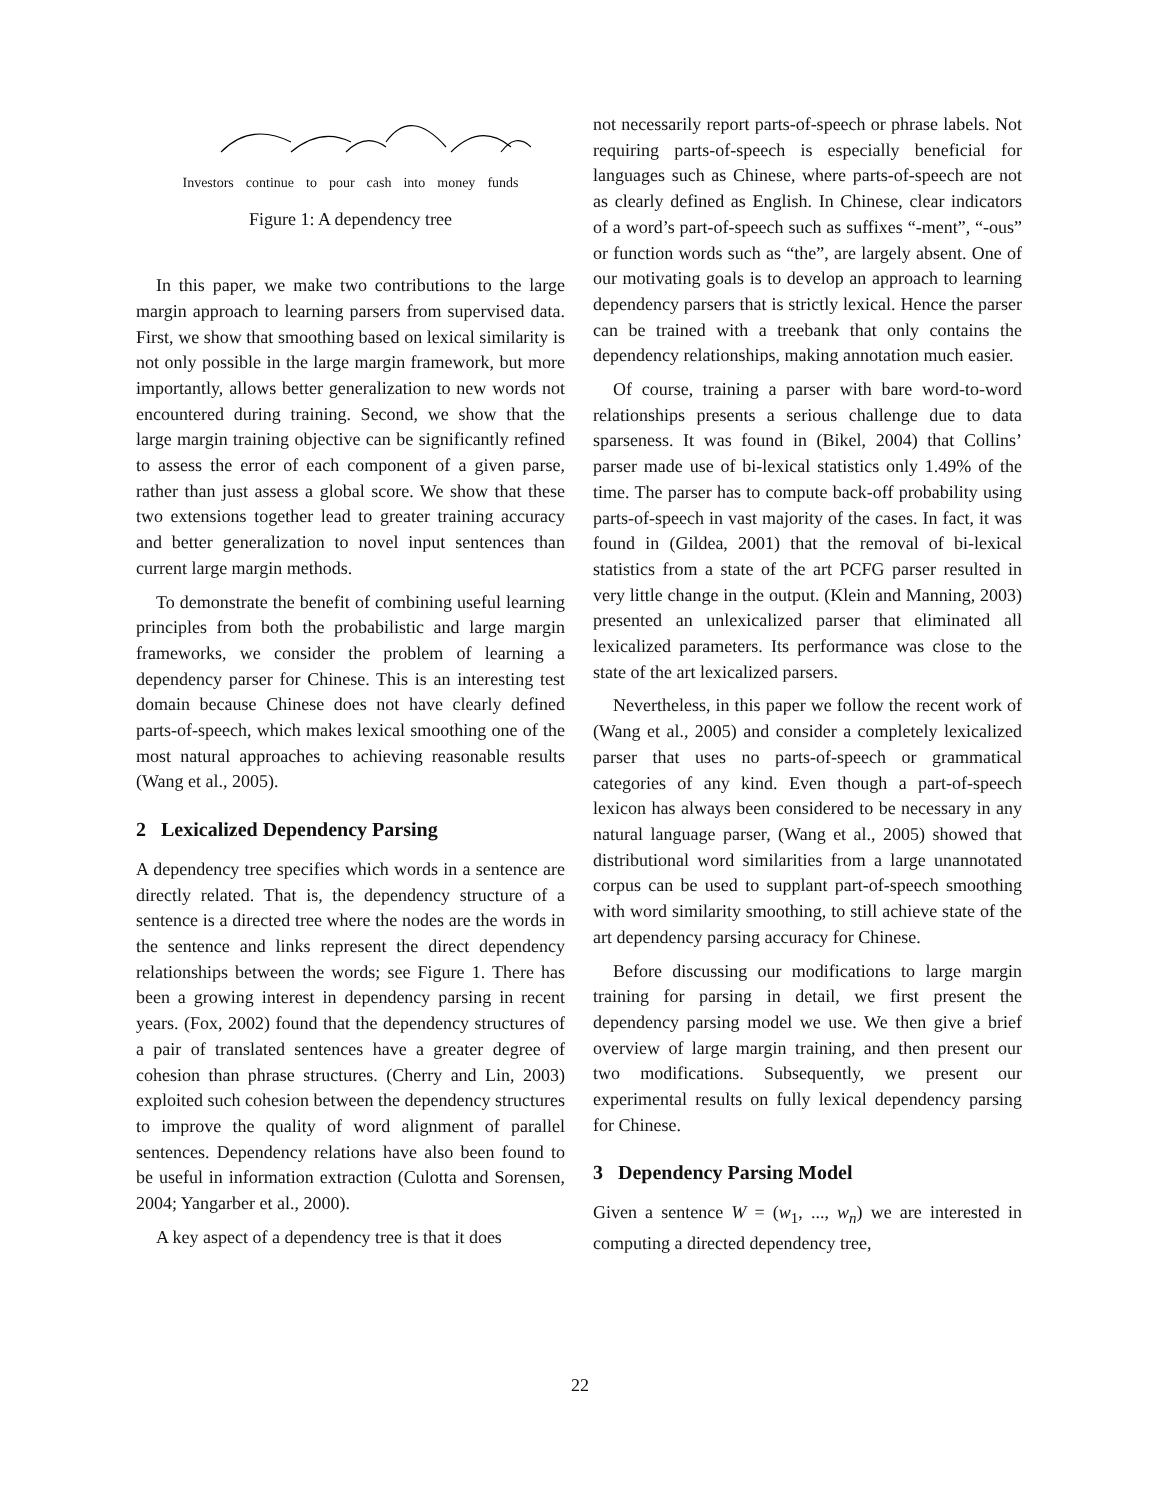Investors continue to pour cash into money funds
Figure 1: A dependency tree
In this paper, we make two contributions to the large margin approach to learning parsers from supervised data. First, we show that smoothing based on lexical similarity is not only possible in the large margin framework, but more importantly, allows better generalization to new words not encountered during training. Second, we show that the large margin training objective can be significantly refined to assess the error of each component of a given parse, rather than just assess a global score. We show that these two extensions together lead to greater training accuracy and better generalization to novel input sentences than current large margin methods.
To demonstrate the benefit of combining useful learning principles from both the probabilistic and large margin frameworks, we consider the problem of learning a dependency parser for Chinese. This is an interesting test domain because Chinese does not have clearly defined parts-of-speech, which makes lexical smoothing one of the most natural approaches to achieving reasonable results (Wang et al., 2005).
2 Lexicalized Dependency Parsing
A dependency tree specifies which words in a sentence are directly related. That is, the dependency structure of a sentence is a directed tree where the nodes are the words in the sentence and links represent the direct dependency relationships between the words; see Figure 1. There has been a growing interest in dependency parsing in recent years. (Fox, 2002) found that the dependency structures of a pair of translated sentences have a greater degree of cohesion than phrase structures. (Cherry and Lin, 2003) exploited such cohesion between the dependency structures to improve the quality of word alignment of parallel sentences. Dependency relations have also been found to be useful in information extraction (Culotta and Sorensen, 2004; Yangarber et al., 2000).
A key aspect of a dependency tree is that it does
not necessarily report parts-of-speech or phrase labels. Not requiring parts-of-speech is especially beneficial for languages such as Chinese, where parts-of-speech are not as clearly defined as English. In Chinese, clear indicators of a word’s part-of-speech such as suffixes “-ment”, “-ous” or function words such as “the”, are largely absent. One of our motivating goals is to develop an approach to learning dependency parsers that is strictly lexical. Hence the parser can be trained with a treebank that only contains the dependency relationships, making annotation much easier.
Of course, training a parser with bare word-to-word relationships presents a serious challenge due to data sparseness. It was found in (Bikel, 2004) that Collins’ parser made use of bi-lexical statistics only 1.49% of the time. The parser has to compute back-off probability using parts-of-speech in vast majority of the cases. In fact, it was found in (Gildea, 2001) that the removal of bi-lexical statistics from a state of the art PCFG parser resulted in very little change in the output. (Klein and Manning, 2003) presented an unlexicalized parser that eliminated all lexicalized parameters. Its performance was close to the state of the art lexicalized parsers.
Nevertheless, in this paper we follow the recent work of (Wang et al., 2005) and consider a completely lexicalized parser that uses no parts-of-speech or grammatical categories of any kind. Even though a part-of-speech lexicon has always been considered to be necessary in any natural language parser, (Wang et al., 2005) showed that distributional word similarities from a large unannotated corpus can be used to supplant part-of-speech smoothing with word similarity smoothing, to still achieve state of the art dependency parsing accuracy for Chinese.
Before discussing our modifications to large margin training for parsing in detail, we first present the dependency parsing model we use. We then give a brief overview of large margin training, and then present our two modifications. Subsequently, we present our experimental results on fully lexical dependency parsing for Chinese.
3 Dependency Parsing Model
Given a sentence W = (w<sub>1</sub>, ..., w<sub>n</sub>) we are interested in computing a directed dependency tree,
22